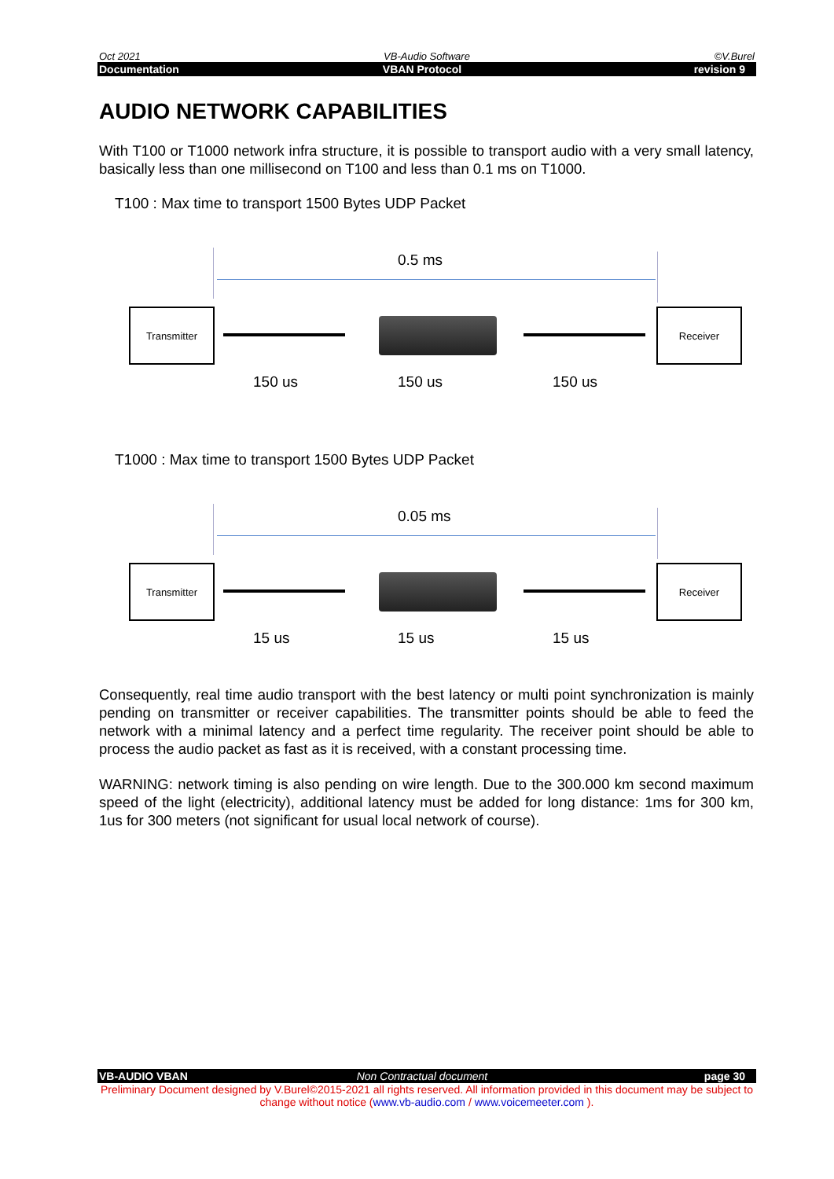Oct 2021 VB-Audio Software ©V.Burel
Documentation VBAN Protocol revision 9
AUDIO NETWORK CAPABILITIES
With T100 or T1000 network infra structure, it is possible to transport audio with a very small latency, basically less than one millisecond on T100 and less than 0.1 ms on T1000.
T100 : Max time to transport 1500 Bytes UDP Packet
0.5 ms
Transmitter Receiver
150 us 150 us 150 us
T1000 : Max time to transport 1500 Bytes UDP Packet
0.05 ms
Transmitter Receiver
15 us 15 us 15 us
Consequently, real time audio transport with the best latency or multi point synchronization is mainly pending on transmitter or receiver capabilities. The transmitter points should be able to feed the network with a minimal latency and a perfect time regularity. The receiver point should be able to process the audio packet as fast as it is received, with a constant processing time.
WARNING: network timing is also pending on wire length. Due to the 300.000 km second maximum speed of the light (electricity), additional latency must be added for long distance: 1ms for 300 km, 1us for 300 meters (not significant for usual local network of course).
VB-AUDIO VBAN Non Contractual document page 30
Preliminary Document designed by V.Burel©2015-2021 all rights reserved. All information provided in this document may be subject to change without notice (www.vb-audio.com / www.voicemeeter.com ).